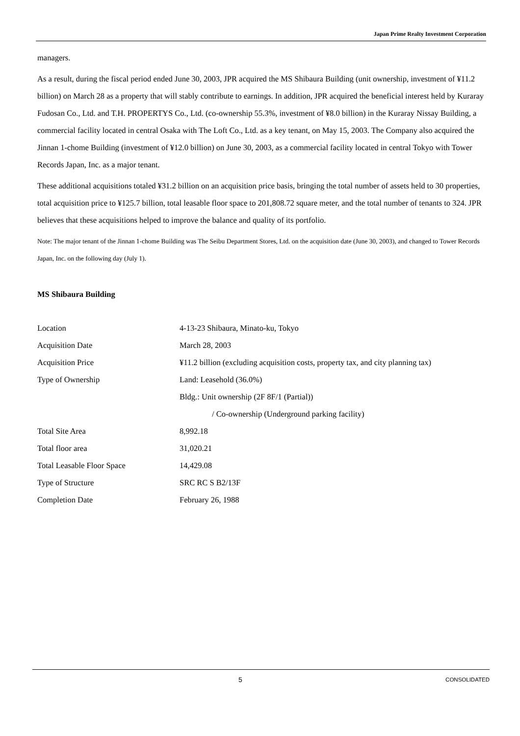Japan Prime Realty Investment Corporation
managers.
As a result, during the fiscal period ended June 30, 2003, JPR acquired the MS Shibaura Building (unit ownership, investment of ¥11.2 billion) on March 28 as a property that will stably contribute to earnings. In addition, JPR acquired the beneficial interest held by Kuraray Fudosan Co., Ltd. and T.H. PROPERTYS Co., Ltd. (co-ownership 55.3%, investment of ¥8.0 billion) in the Kuraray Nissay Building, a commercial facility located in central Osaka with The Loft Co., Ltd. as a key tenant, on May 15, 2003. The Company also acquired the Jinnan 1-chome Building (investment of ¥12.0 billion) on June 30, 2003, as a commercial facility located in central Tokyo with Tower Records Japan, Inc. as a major tenant.
These additional acquisitions totaled ¥31.2 billion on an acquisition price basis, bringing the total number of assets held to 30 properties, total acquisition price to ¥125.7 billion, total leasable floor space to 201,808.72 square meter, and the total number of tenants to 324. JPR believes that these acquisitions helped to improve the balance and quality of its portfolio.
Note: The major tenant of the Jinnan 1-chome Building was The Seibu Department Stores, Ltd. on the acquisition date (June 30, 2003), and changed to Tower Records Japan, Inc. on the following day (July 1).
MS Shibaura Building
| Location | 4-13-23 Shibaura, Minato-ku, Tokyo |
| Acquisition Date | March 28, 2003 |
| Acquisition Price | ¥11.2 billion (excluding acquisition costs, property tax, and city planning tax) |
| Type of Ownership | Land: Leasehold (36.0%) |
| | Bldg.: Unit ownership (2F 8F/1 (Partial)) |
| | / Co-ownership (Underground parking facility) |
| Total Site Area | 8,992.18 |
| Total floor area | 31,020.21 |
| Total Leasable Floor Space | 14,429.08 |
| Type of Structure | SRC RC S B2/13F |
| Completion Date | February 26, 1988 |
5 CONSOLIDATED